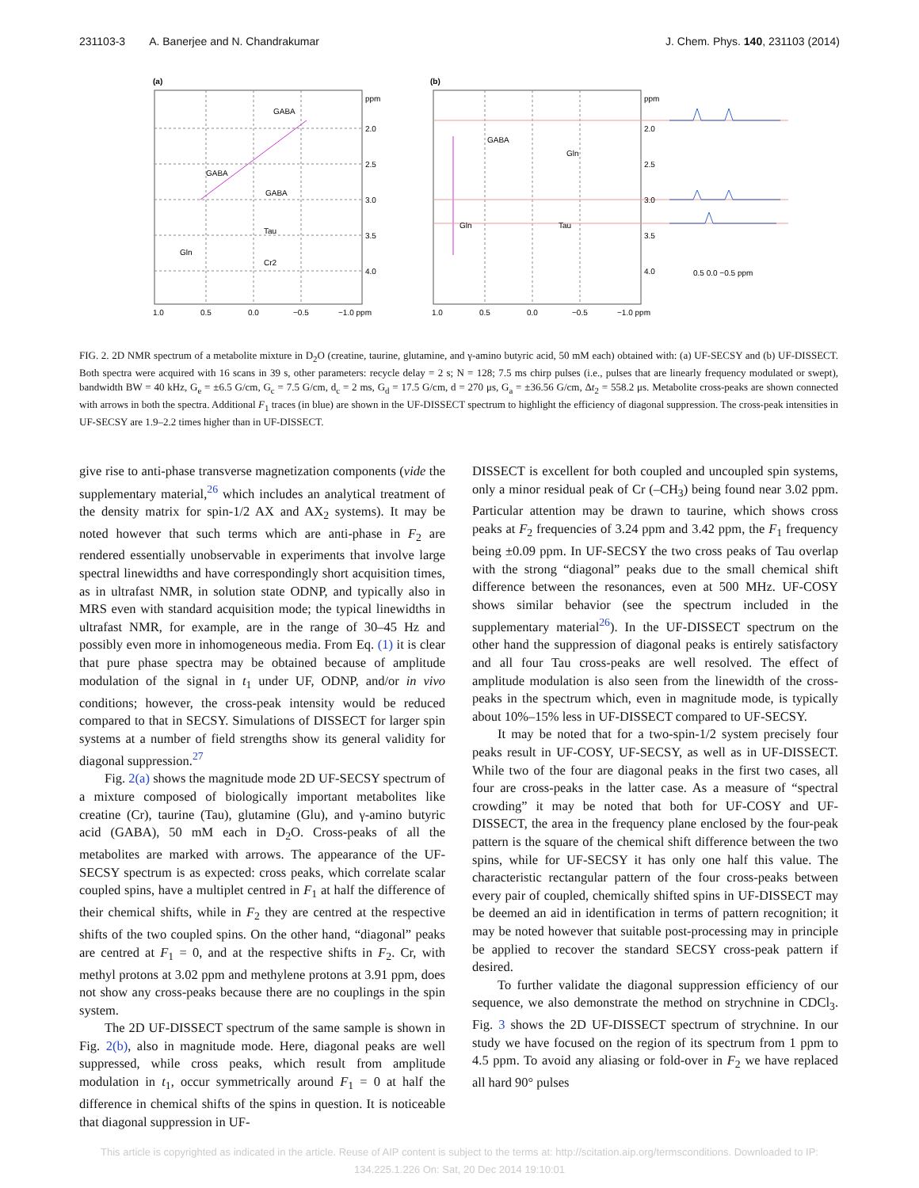231103-3 A. Banerjee and N. Chandrakumar J. Chem. Phys. 140, 231103 (2014)
(a)
(b)
GABA
GABA
GABA
Tau
Cr2
Gln
GABA
Gln
Tau
Gln
ppm
2.0
2.5
3.0
3.5
4.0
ppm
2.0
2.5
3.0
3.5
4.0
1.0
0.5
0.0
−0.5
−1.0 ppm
1.0
0.5
0.0
−0.5
−1.0 ppm
0.5 0.0 −0.5 ppm
FIG. 2. 2D NMR spectrum of a metabolite mixture in D<sub>2</sub>O (creatine, taurine, glutamine, and γ-amino butyric acid, 50 mM each) obtained with: (a) UF-SECSY and (b) UF-DISSECT. Both spectra were acquired with 16 scans in 39 s, other parameters: recycle delay = 2 s; N = 128; 7.5 ms chirp pulses (i.e., pulses that are linearly frequency modulated or swept), bandwidth BW = 40 kHz, G<sub>e</sub> = ±6.5 G/cm, G<sub>c</sub> = 7.5 G/cm, d<sub>c</sub> = 2 ms, G<sub>d</sub> = 17.5 G/cm, d = 270 μs, G<sub>a</sub> = ±36.56 G/cm, Δt<sub>2</sub> = 558.2 μs. Metabolite cross-peaks are shown connected with arrows in both the spectra. Additional F<sub>1</sub> traces (in blue) are shown in the UF-DISSECT spectrum to highlight the efficiency of diagonal suppression. The cross-peak intensities in UF-SECSY are 1.9–2.2 times higher than in UF-DISSECT.
give rise to anti-phase transverse magnetization components (vide the supplementary material,<sup>26</sup> which includes an analytical treatment of the density matrix for spin-1/2 AX and AX<sub>2</sub> systems). It may be noted however that such terms which are anti-phase in F<sub>2</sub> are rendered essentially unobservable in experiments that involve large spectral linewidths and have correspondingly short acquisition times, as in ultrafast NMR, in solution state ODNP, and typically also in MRS even with standard acquisition mode; the typical linewidths in ultrafast NMR, for example, are in the range of 30–45 Hz and possibly even more in inhomogeneous media. From Eq. (1) it is clear that pure phase spectra may be obtained because of amplitude modulation of the signal in t<sub>1</sub> under UF, ODNP, and/or in vivo conditions; however, the cross-peak intensity would be reduced compared to that in SECSY. Simulations of DISSECT for larger spin systems at a number of field strengths show its general validity for diagonal suppression.<sup>27</sup>
Fig. 2(a) shows the magnitude mode 2D UF-SECSY spectrum of a mixture composed of biologically important metabolites like creatine (Cr), taurine (Tau), glutamine (Glu), and γ-amino butyric acid (GABA), 50 mM each in D<sub>2</sub>O. Cross-peaks of all the metabolites are marked with arrows. The appearance of the UF-SECSY spectrum is as expected: cross peaks, which correlate scalar coupled spins, have a multiplet centred in F<sub>1</sub> at half the difference of their chemical shifts, while in F<sub>2</sub> they are centred at the respective shifts of the two coupled spins. On the other hand, “diagonal” peaks are centred at F<sub>1</sub> = 0, and at the respective shifts in F<sub>2</sub>. Cr, with methyl protons at 3.02 ppm and methylene protons at 3.91 ppm, does not show any cross-peaks because there are no couplings in the spin system.
The 2D UF-DISSECT spectrum of the same sample is shown in Fig. 2(b), also in magnitude mode. Here, diagonal peaks are well suppressed, while cross peaks, which result from amplitude modulation in t<sub>1</sub>, occur symmetrically around F<sub>1</sub> = 0 at half the difference in chemical shifts of the spins in question. It is noticeable that diagonal suppression in UF-
DISSECT is excellent for both coupled and uncoupled spin systems, only a minor residual peak of Cr (–CH<sub>3</sub>) being found near 3.02 ppm. Particular attention may be drawn to taurine, which shows cross peaks at F<sub>2</sub> frequencies of 3.24 ppm and 3.42 ppm, the F<sub>1</sub> frequency being ±0.09 ppm. In UF-SECSY the two cross peaks of Tau overlap with the strong “diagonal” peaks due to the small chemical shift difference between the resonances, even at 500 MHz. UF-COSY shows similar behavior (see the spectrum included in the supplementary material<sup>26</sup>). In the UF-DISSECT spectrum on the other hand the suppression of diagonal peaks is entirely satisfactory and all four Tau cross-peaks are well resolved. The effect of amplitude modulation is also seen from the linewidth of the cross-peaks in the spectrum which, even in magnitude mode, is typically about 10%–15% less in UF-DISSECT compared to UF-SECSY.
It may be noted that for a two-spin-1/2 system precisely four peaks result in UF-COSY, UF-SECSY, as well as in UF-DISSECT. While two of the four are diagonal peaks in the first two cases, all four are cross-peaks in the latter case. As a measure of “spectral crowding” it may be noted that both for UF-COSY and UF-DISSECT, the area in the frequency plane enclosed by the four-peak pattern is the square of the chemical shift difference between the two spins, while for UF-SECSY it has only one half this value. The characteristic rectangular pattern of the four cross-peaks between every pair of coupled, chemically shifted spins in UF-DISSECT may be deemed an aid in identification in terms of pattern recognition; it may be noted however that suitable post-processing may in principle be applied to recover the standard SECSY cross-peak pattern if desired.
To further validate the diagonal suppression efficiency of our sequence, we also demonstrate the method on strychnine in CDCl<sub>3</sub>. Fig. 3 shows the 2D UF-DISSECT spectrum of strychnine. In our study we have focused on the region of its spectrum from 1 ppm to 4.5 ppm. To avoid any aliasing or fold-over in F<sub>2</sub> we have replaced all hard 90° pulses
This article is copyrighted as indicated in the article. Reuse of AIP content is subject to the terms at: http://scitation.aip.org/termsconditions. Downloaded to IP:
134.225.1.226 On: Sat, 20 Dec 2014 19:10:01